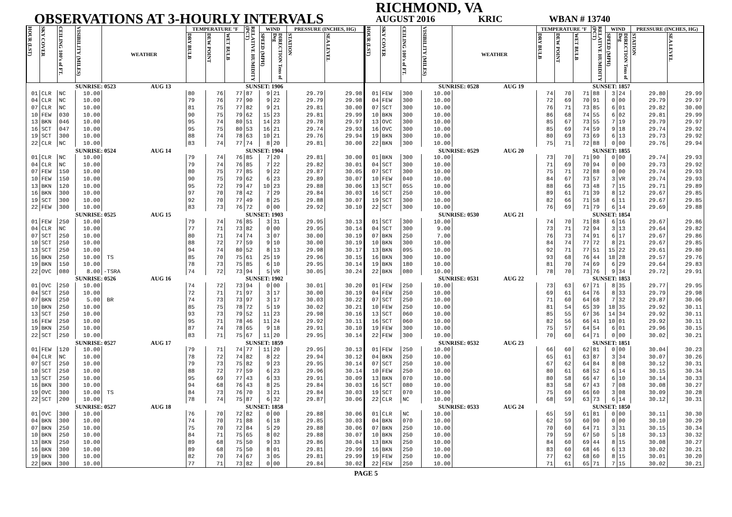OBSERVATIONS AT 3-HOURLY INTERVALS
RICHMOND, VA
AUGUST 2016 KRIC WBAN # 13740
| HOUR (LST) | SKY COVER | CEILING 100's of FT. | VISIBILITY (MILES) | WEATHER | TEMPERATURE °F | | | RELATIVE HUMIDITY (PCT) | WIND | | PRESSURE (INCHES, HG) | |
| --- | --- | --- | --- | --- | --- | --- | --- | --- | --- | --- | --- | --- |
| | | | | | DRY BULB | DEW POINT | WET BULB | | SPEED (MPH) | DIRECTION Tens of Deg | STATION | SEA LEVEL |
| SUNRISE: 0523 AUG 13 | | | | | | | | SUNSET: 1906 | | | | |
| 01 | CLR | NC | 10.00 | | 80 | 76 | 77 | 87 | 9 | 21 | 29.79 | 29.98 |
| 04 | CLR | NC | 10.00 | | 79 | 76 | 77 | 90 | 9 | 22 | 29.79 | 29.98 |
| 07 | CLR | NC | 10.00 | | 81 | 75 | 77 | 82 | 9 | 21 | 29.81 | 30.00 |
| 10 | FEW | 030 | 10.00 | | 90 | 75 | 79 | 62 | 15 | 23 | 29.81 | 29.99 |
| 13 | BKN | 046 | 10.00 | | 95 | 74 | 80 | 51 | 14 | 23 | 29.78 | 29.97 |
| 16 | SCT | 047 | 10.00 | | 95 | 75 | 80 | 53 | 16 | 21 | 29.74 | 29.93 |
| 19 | SCT | 300 | 10.00 | | 88 | 74 | 78 | 63 | 10 | 21 | 29.76 | 29.94 |
| 22 | CLR | NC | 10.00 | | 83 | 74 | 77 | 74 | 8 | 20 | 29.81 | 30.00 |
| SUNRISE: 0524 AUG 14 | | | | | | | | SUNSET: 1904 | | | | |
| 01 | CLR | NC | 10.00 | | 79 | 74 | 76 | 85 | 7 | 20 | 29.81 | 30.00 |
| 04 | CLR | NC | 10.00 | | 79 | 74 | 76 | 85 | 7 | 22 | 29.82 | 30.01 |
| 07 | FEW | 150 | 10.00 | | 80 | 75 | 77 | 85 | 9 | 22 | 29.87 | 30.05 |
| 10 | FEW | 150 | 10.00 | | 90 | 75 | 79 | 62 | 6 | 23 | 29.89 | 30.07 |
| 13 | BKN | 120 | 10.00 | | 95 | 72 | 79 | 47 | 10 | 23 | 29.88 | 30.06 |
| 16 | BKN | 300 | 10.00 | | 97 | 70 | 78 | 42 | 7 | 29 | 29.84 | 30.03 |
| 19 | SCT | 300 | 10.00 | | 92 | 70 | 77 | 49 | 8 | 25 | 29.88 | 30.07 |
| 22 | FEW | 300 | 10.00 | | 83 | 73 | 76 | 72 | 0 | 00 | 29.92 | 30.10 |
| SUNRISE: 0525 AUG 15 | | | | | | | | SUNSET: 1903 | | | | |
| 01 | FEW | 250 | 10.00 | | 79 | 74 | 76 | 85 | 3 | 31 | 29.95 | 30.13 |
| 04 | CLR | NC | 10.00 | | 77 | 71 | 73 | 82 | 0 | 00 | 29.95 | 30.14 |
| 07 | SCT | 250 | 10.00 | | 80 | 71 | 74 | 74 | 3 | 07 | 30.00 | 30.19 |
| 10 | SCT | 250 | 10.00 | | 88 | 72 | 77 | 59 | 9 | 10 | 30.00 | 30.19 |
| 13 | SCT | 250 | 10.00 | | 94 | 74 | 80 | 52 | 8 | 13 | 29.98 | 30.17 |
| 16 | BKN | 250 | 10.00 | TS | 85 | 70 | 75 | 61 | 25 | 19 | 29.96 | 30.15 |
| 19 | BKN | 150 | 10.00 | | 78 | 73 | 75 | 85 | 6 | 10 | 29.95 | 30.14 |
| 22 | OVC | 080 | 8.00 | -TSRA | 74 | 72 | 73 | 94 | 5 | VR | 30.05 | 30.24 |
| SUNRISE: 0526 AUG 16 | | | | | | | | SUNSET: 1902 | | | | |
| 01 | OVC | 250 | 10.00 | | 74 | 72 | 73 | 94 | 0 | 00 | 30.01 | 30.20 |
| 04 | SCT | 250 | 10.00 | | 72 | 71 | 71 | 97 | 3 | 17 | 30.00 | 30.19 |
| 07 | BKN | 250 | 5.00 | BR | 74 | 73 | 73 | 97 | 3 | 17 | 30.03 | 30.22 |
| 10 | BKN | 250 | 10.00 | | 85 | 75 | 78 | 72 | 5 | 19 | 30.02 | 30.21 |
| 13 | SCT | 250 | 10.00 | | 93 | 73 | 79 | 52 | 11 | 23 | 29.98 | 30.16 |
| 16 | FEW | 250 | 10.00 | | 95 | 71 | 78 | 46 | 11 | 24 | 29.92 | 30.11 |
| 19 | BKN | 250 | 10.00 | | 87 | 74 | 78 | 65 | 9 | 18 | 29.91 | 30.10 |
| 22 | SCT | 250 | 10.00 | | 83 | 71 | 75 | 67 | 11 | 20 | 29.95 | 30.14 |
| SUNRISE: 0527 AUG 17 | | | | | | | | SUNSET: 1859 | | | | |
| 01 | FEW | 120 | 10.00 | | 79 | 71 | 74 | 77 | 11 | 20 | 29.95 | 30.13 |
| 04 | CLR | NC | 10.00 | | 78 | 72 | 74 | 82 | 8 | 22 | 29.94 | 30.12 |
| 07 | SCT | 250 | 10.00 | | 79 | 73 | 75 | 82 | 9 | 23 | 29.95 | 30.14 |
| 10 | SCT | 250 | 10.00 | | 88 | 72 | 77 | 59 | 6 | 23 | 29.96 | 30.14 |
| 13 | SCT | 250 | 10.00 | | 95 | 69 | 77 | 43 | 6 | 33 | 29.91 | 30.09 |
| 16 | BKN | 300 | 10.00 | | 94 | 68 | 76 | 43 | 8 | 25 | 29.84 | 30.03 |
| 19 | OVC | 300 | 10.00 | TS | 84 | 73 | 76 | 70 | 3 | 21 | 29.84 | 30.03 |
| 22 | SCT | 200 | 10.00 | | 78 | 74 | 75 | 87 | 6 | 32 | 29.87 | 30.06 |
| SUNRISE: 0527 AUG 18 | | | | | | | | SUNSET: 1858 | | | | |
| 01 | OVC | 300 | 10.00 | | 76 | 70 | 72 | 82 | 0 | 00 | 29.88 | 30.06 |
| 04 | BKN | 300 | 10.00 | | 74 | 70 | 71 | 88 | 6 | 18 | 29.85 | 30.03 |
| 07 | BKN | 250 | 10.00 | | 75 | 70 | 72 | 84 | 5 | 29 | 29.88 | 30.06 |
| 10 | BKN | 250 | 10.00 | | 84 | 71 | 75 | 65 | 8 | 02 | 29.88 | 30.07 |
| 13 | BKN | 250 | 10.00 | | 89 | 68 | 75 | 50 | 9 | 33 | 29.86 | 30.04 |
| 16 | BKN | 300 | 10.00 | | 89 | 68 | 75 | 50 | 8 | 01 | 29.81 | 29.99 |
| 19 | BKN | 300 | 10.00 | | 82 | 70 | 74 | 67 | 3 | 05 | 29.81 | 29.99 |
| 22 | BKN | 300 | 10.00 | | 77 | 71 | 73 | 82 | 0 | 00 | 29.84 | 30.02 |
| HOUR (LST) | SKY COVER | CEILING 100's of FT. | VISIBILITY (MILES) | WEATHER | TEMPERATURE °F | | | RELATIVE HUMIDITY (PCT) | WIND | | PRESSURE (INCHES, HG) | |
| --- | --- | --- | --- | --- | --- | --- | --- | --- | --- | --- | --- | --- |
| | | | | | DRY BULB | DEW POINT | WET BULB | | SPEED (MPH) | DIRECTION Tens of Deg | STATION | SEA LEVEL |
| SUNRISE: 0528 AUG 19 | | | | | | | | SUNSET: 1857 | | | | |
| 01 | FEW | 300 | 10.00 | | 74 | 70 | 71 | 88 | 3 | 24 | 29.80 | 29.99 |
| 04 | FEW | 300 | 10.00 | | 72 | 69 | 70 | 91 | 0 | 00 | 29.79 | 29.97 |
| 07 | SCT | 300 | 10.00 | | 76 | 71 | 73 | 85 | 6 | 01 | 29.82 | 30.00 |
| 10 | BKN | 300 | 10.00 | | 86 | 68 | 74 | 55 | 6 | 02 | 29.81 | 29.99 |
| 13 | OVC | 300 | 10.00 | | 85 | 67 | 73 | 55 | 7 | 19 | 29.79 | 29.97 |
| 16 | OVC | 300 | 10.00 | | 85 | 69 | 74 | 59 | 9 | 18 | 29.74 | 29.92 |
| 19 | BKN | 300 | 10.00 | | 80 | 69 | 73 | 69 | 6 | 13 | 29.73 | 29.92 |
| 22 | BKN | 300 | 10.00 | | 75 | 71 | 72 | 88 | 0 | 00 | 29.76 | 29.94 |
| SUNRISE: 0529 AUG 20 | | | | | | | | SUNSET: 1855 | | | | |
| 01 | BKN | 300 | 10.00 | | 73 | 70 | 71 | 90 | 0 | 00 | 29.74 | 29.93 |
| 04 | SCT | 300 | 10.00 | | 71 | 69 | 70 | 94 | 0 | 00 | 29.73 | 29.92 |
| 07 | SCT | 300 | 10.00 | | 75 | 71 | 72 | 88 | 0 | 00 | 29.74 | 29.93 |
| 10 | FEW | 040 | 10.00 | | 84 | 67 | 73 | 57 | 3 | VR | 29.74 | 29.93 |
| 13 | SCT | 055 | 10.00 | | 88 | 66 | 73 | 48 | 7 | 15 | 29.71 | 29.89 |
| 16 | SCT | 250 | 10.00 | | 89 | 61 | 71 | 39 | 8 | 12 | 29.67 | 29.85 |
| 19 | SCT | 300 | 10.00 | | 82 | 66 | 71 | 58 | 6 | 11 | 29.67 | 29.85 |
| 22 | SCT | 300 | 10.00 | | 76 | 69 | 71 | 79 | 6 | 14 | 29.69 | 29.88 |
| SUNRISE: 0530 AUG 21 | | | | | | | | SUNSET: 1854 | | | | |
| 01 | SCT | 300 | 10.00 | | 74 | 70 | 71 | 88 | 6 | 16 | 29.67 | 29.86 |
| 04 | SCT | 300 | 9.00 | | 73 | 71 | 72 | 94 | 3 | 13 | 29.64 | 29.82 |
| 07 | BKN | 250 | 7.00 | | 76 | 73 | 74 | 91 | 6 | 17 | 29.67 | 29.86 |
| 10 | BKN | 300 | 10.00 | | 84 | 74 | 77 | 72 | 8 | 21 | 29.67 | 29.85 |
| 13 | BKN | 095 | 10.00 | | 92 | 71 | 77 | 51 | 15 | 22 | 29.61 | 29.80 |
| 16 | BKN | 300 | 10.00 | | 93 | 68 | 76 | 44 | 18 | 28 | 29.57 | 29.76 |
| 19 | BKN | 180 | 10.00 | | 81 | 70 | 74 | 69 | 6 | 29 | 29.64 | 29.83 |
| 22 | BKN | 080 | 10.00 | | 78 | 70 | 73 | 76 | 9 | 34 | 29.72 | 29.91 |
| SUNRISE: 0531 AUG 22 | | | | | | | | SUNSET: 1853 | | | | |
| 01 | FEW | 250 | 10.00 | | 73 | 63 | 67 | 71 | 8 | 35 | 29.77 | 29.95 |
| 04 | FEW | 250 | 10.00 | | 69 | 61 | 64 | 76 | 8 | 33 | 29.79 | 29.98 |
| 07 | SCT | 250 | 10.00 | | 71 | 60 | 64 | 68 | 7 | 32 | 29.87 | 30.06 |
| 10 | FEW | 250 | 10.00 | | 81 | 54 | 65 | 39 | 18 | 35 | 29.92 | 30.11 |
| 13 | SCT | 060 | 10.00 | | 85 | 55 | 67 | 36 | 14 | 34 | 29.92 | 30.11 |
| 16 | SCT | 060 | 10.00 | | 82 | 56 | 66 | 41 | 10 | 01 | 29.92 | 30.11 |
| 19 | FEW | 300 | 10.00 | | 75 | 57 | 64 | 54 | 6 | 01 | 29.96 | 30.15 |
| 22 | FEW | 300 | 10.00 | | 70 | 60 | 64 | 71 | 0 | 00 | 30.02 | 30.21 |
| SUNRISE: 0532 AUG 23 | | | | | | | | SUNSET: 1851 | | | | |
| 01 | FEW | 250 | 10.00 | | 66 | 60 | 62 | 81 | 0 | 00 | 30.04 | 30.23 |
| 04 | BKN | 250 | 10.00 | | 65 | 61 | 63 | 87 | 3 | 34 | 30.07 | 30.26 |
| 07 | SCT | 250 | 10.00 | | 67 | 62 | 64 | 84 | 8 | 08 | 30.12 | 30.31 |
| 10 | FEW | 250 | 10.00 | | 80 | 61 | 68 | 52 | 6 | 14 | 30.15 | 30.34 |
| 13 | BKN | 070 | 10.00 | | 80 | 58 | 66 | 47 | 6 | 10 | 30.14 | 30.33 |
| 16 | SCT | 080 | 10.00 | | 83 | 58 | 67 | 43 | 7 | 08 | 30.08 | 30.27 |
| 19 | SCT | 070 | 10.00 | | 75 | 60 | 66 | 60 | 3 | 08 | 30.09 | 30.28 |
| 22 | CLR | NC | 10.00 | | 68 | 59 | 63 | 73 | 6 | 14 | 30.12 | 30.31 |
| SUNRISE: 0533 AUG 24 | | | | | | | | SUNSET: 1850 | | | | |
| 01 | CLR | NC | 10.00 | | 65 | 59 | 61 | 81 | 0 | 00 | 30.11 | 30.30 |
| 04 | BKN | 070 | 10.00 | | 62 | 59 | 60 | 90 | 0 | 00 | 30.10 | 30.29 |
| 07 | BKN | 250 | 10.00 | | 70 | 60 | 64 | 71 | 3 | 31 | 30.15 | 30.34 |
| 10 | BKN | 250 | 10.00 | | 79 | 59 | 67 | 50 | 5 | 18 | 30.13 | 30.32 |
| 13 | BKN | 250 | 10.00 | | 84 | 60 | 69 | 44 | 8 | 15 | 30.08 | 30.27 |
| 16 | BKN | 250 | 10.00 | | 83 | 60 | 68 | 46 | 6 | 13 | 30.02 | 30.21 |
| 19 | FEW | 250 | 10.00 | | 77 | 62 | 68 | 60 | 8 | 15 | 30.01 | 30.20 |
| 22 | FEW | 250 | 10.00 | | 71 | 61 | 65 | 71 | 7 | 15 | 30.02 | 30.21 |
PAGE 5